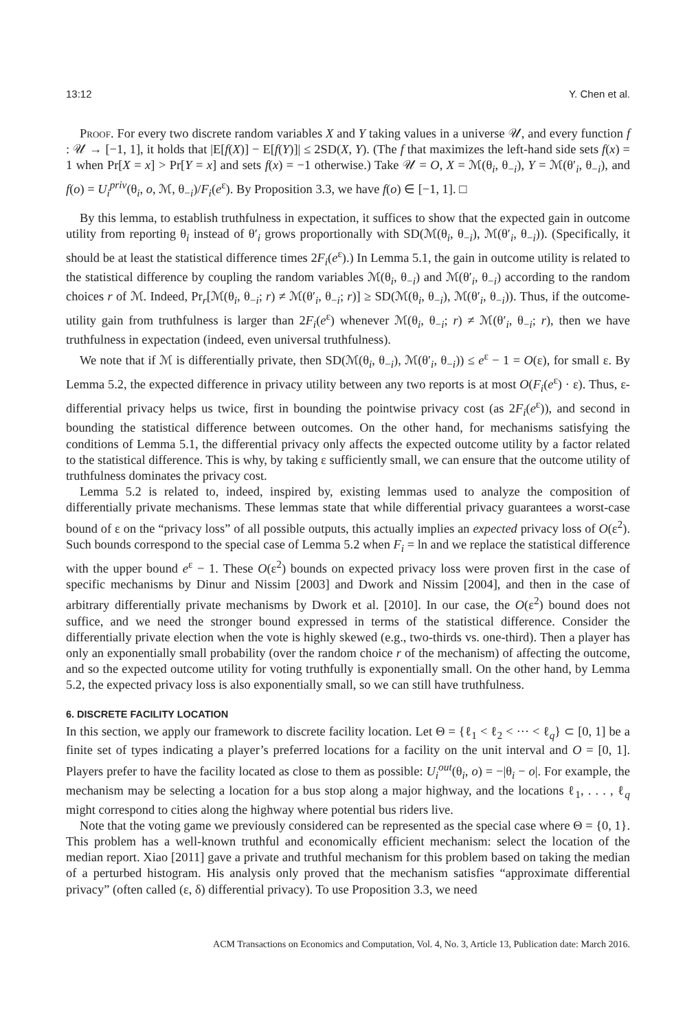13:12 Y. Chen et al.
Proof. For every two discrete random variables X and Y taking values in a universe 𝒰, and every function f : 𝒰 → [−1, 1], it holds that |E[f(X)] − E[f(Y)]| ≤ 2SD(X, Y). (The f that maximizes the left-hand side sets f(x) = 1 when Pr[X = x] > Pr[Y = x] and sets f(x) = −1 otherwise.) Take 𝒰 = O, X = ℳ(θ<sub>i</sub>, θ<sub>−i</sub>), Y = ℳ(θ′<sub>i</sub>, θ<sub>−i</sub>), and f(o) = U<sub>i</sub><sup>priv</sup>(θ<sub>i</sub>, o, ℳ, θ<sub>−i</sub>)/F<sub>i</sub>(e<sup>ε</sup>). By Proposition 3.3, we have f(o) ∈ [−1, 1]. □
By this lemma, to establish truthfulness in expectation, it suffices to show that the expected gain in outcome utility from reporting θ<sub>i</sub> instead of θ′<sub>i</sub> grows proportionally with SD(ℳ(θ<sub>i</sub>, θ<sub>−i</sub>), ℳ(θ′<sub>i</sub>, θ<sub>−i</sub>)). (Specifically, it should be at least the statistical difference times 2F<sub>i</sub>(e<sup>ε</sup>).) In Lemma 5.1, the gain in outcome utility is related to the statistical difference by coupling the random variables ℳ(θ<sub>i</sub>, θ<sub>−i</sub>) and ℳ(θ′<sub>i</sub>, θ<sub>−i</sub>) according to the random choices r of ℳ. Indeed, Pr<sub>r</sub>[ℳ(θ<sub>i</sub>, θ<sub>−i</sub>; r) ≠ ℳ(θ′<sub>i</sub>, θ<sub>−i</sub>; r)] ≥ SD(ℳ(θ<sub>i</sub>, θ<sub>−i</sub>), ℳ(θ′<sub>i</sub>, θ<sub>−i</sub>)). Thus, if the outcome-utility gain from truthfulness is larger than 2F<sub>i</sub>(e<sup>ε</sup>) whenever ℳ(θ<sub>i</sub>, θ<sub>−i</sub>; r) ≠ ℳ(θ′<sub>i</sub>, θ<sub>−i</sub>; r), then we have truthfulness in expectation (indeed, even universal truthfulness).
We note that if ℳ is differentially private, then SD(ℳ(θ<sub>i</sub>, θ<sub>−i</sub>), ℳ(θ′<sub>i</sub>, θ<sub>−i</sub>)) ≤ e<sup>ε</sup> − 1 = O(ε), for small ε. By Lemma 5.2, the expected difference in privacy utility between any two reports is at most O(F<sub>i</sub>(e<sup>ε</sup>) · ε). Thus, ε-differential privacy helps us twice, first in bounding the pointwise privacy cost (as 2F<sub>i</sub>(e<sup>ε</sup>)), and second in bounding the statistical difference between outcomes. On the other hand, for mechanisms satisfying the conditions of Lemma 5.1, the differential privacy only affects the expected outcome utility by a factor related to the statistical difference. This is why, by taking ε sufficiently small, we can ensure that the outcome utility of truthfulness dominates the privacy cost.
Lemma 5.2 is related to, indeed, inspired by, existing lemmas used to analyze the composition of differentially private mechanisms. These lemmas state that while differential privacy guarantees a worst-case bound of ε on the “privacy loss” of all possible outputs, this actually implies an expected privacy loss of O(ε<sup>2</sup>). Such bounds correspond to the special case of Lemma 5.2 when F<sub>i</sub> = ln and we replace the statistical difference with the upper bound e<sup>ε</sup> − 1. These O(ε<sup>2</sup>) bounds on expected privacy loss were proven first in the case of specific mechanisms by Dinur and Nissim [2003] and Dwork and Nissim [2004], and then in the case of arbitrary differentially private mechanisms by Dwork et al. [2010]. In our case, the O(ε<sup>2</sup>) bound does not suffice, and we need the stronger bound expressed in terms of the statistical difference. Consider the differentially private election when the vote is highly skewed (e.g., two-thirds vs. one-third). Then a player has only an exponentially small probability (over the random choice r of the mechanism) of affecting the outcome, and so the expected outcome utility for voting truthfully is exponentially small. On the other hand, by Lemma 5.2, the expected privacy loss is also exponentially small, so we can still have truthfulness.
6. DISCRETE FACILITY LOCATION
In this section, we apply our framework to discrete facility location. Let Θ = {ℓ<sub>1</sub> < ℓ<sub>2</sub> < ··· < ℓ<sub>q</sub>} ⊂ [0, 1] be a finite set of types indicating a player’s preferred locations for a facility on the unit interval and O = [0, 1]. Players prefer to have the facility located as close to them as possible: U<sub>i</sub><sup>out</sup>(θ<sub>i</sub>, o) = −|θ<sub>i</sub> − o|. For example, the mechanism may be selecting a location for a bus stop along a major highway, and the locations ℓ<sub>1</sub>, . . . , ℓ<sub>q</sub> might correspond to cities along the highway where potential bus riders live.
Note that the voting game we previously considered can be represented as the special case where Θ = {0, 1}. This problem has a well-known truthful and economically efficient mechanism: select the location of the median report. Xiao [2011] gave a private and truthful mechanism for this problem based on taking the median of a perturbed histogram. His analysis only proved that the mechanism satisfies “approximate differential privacy” (often called (ε, δ) differential privacy). To use Proposition 3.3, we need
ACM Transactions on Economics and Computation, Vol. 4, No. 3, Article 13, Publication date: March 2016.